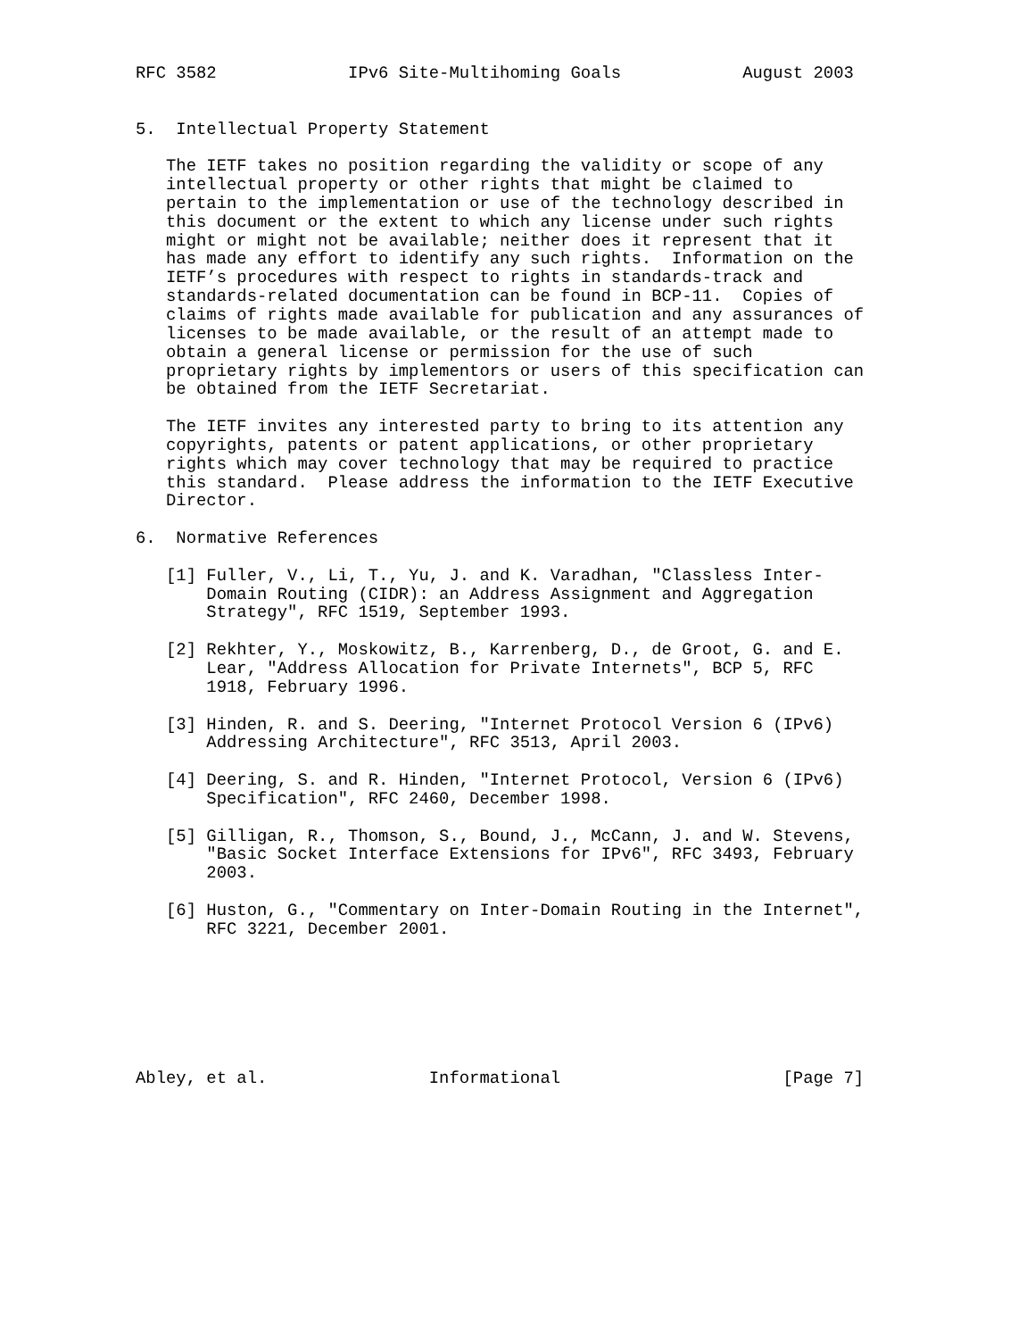RFC 3582             IPv6 Site-Multihoming Goals            August 2003


5.  Intellectual Property Statement

   The IETF takes no position regarding the validity or scope of any
   intellectual property or other rights that might be claimed to
   pertain to the implementation or use of the technology described in
   this document or the extent to which any license under such rights
   might or might not be available; neither does it represent that it
   has made any effort to identify any such rights.  Information on the
   IETF’s procedures with respect to rights in standards-track and
   standards-related documentation can be found in BCP-11.  Copies of
   claims of rights made available for publication and any assurances of
   licenses to be made available, or the result of an attempt made to
   obtain a general license or permission for the use of such
   proprietary rights by implementors or users of this specification can
   be obtained from the IETF Secretariat.

   The IETF invites any interested party to bring to its attention any
   copyrights, patents or patent applications, or other proprietary
   rights which may cover technology that may be required to practice
   this standard.  Please address the information to the IETF Executive
   Director.

6.  Normative References

   [1] Fuller, V., Li, T., Yu, J. and K. Varadhan, "Classless Inter-
       Domain Routing (CIDR): an Address Assignment and Aggregation
       Strategy", RFC 1519, September 1993.

   [2] Rekhter, Y., Moskowitz, B., Karrenberg, D., de Groot, G. and E.
       Lear, "Address Allocation for Private Internets", BCP 5, RFC
       1918, February 1996.

   [3] Hinden, R. and S. Deering, "Internet Protocol Version 6 (IPv6)
       Addressing Architecture", RFC 3513, April 2003.

   [4] Deering, S. and R. Hinden, "Internet Protocol, Version 6 (IPv6)
       Specification", RFC 2460, December 1998.

   [5] Gilligan, R., Thomson, S., Bound, J., McCann, J. and W. Stevens,
       "Basic Socket Interface Extensions for IPv6", RFC 3493, February
       2003.

   [6] Huston, G., "Commentary on Inter-Domain Routing in the Internet",
       RFC 3221, December 2001.







Abley, et al.                Informational                      [Page 7]